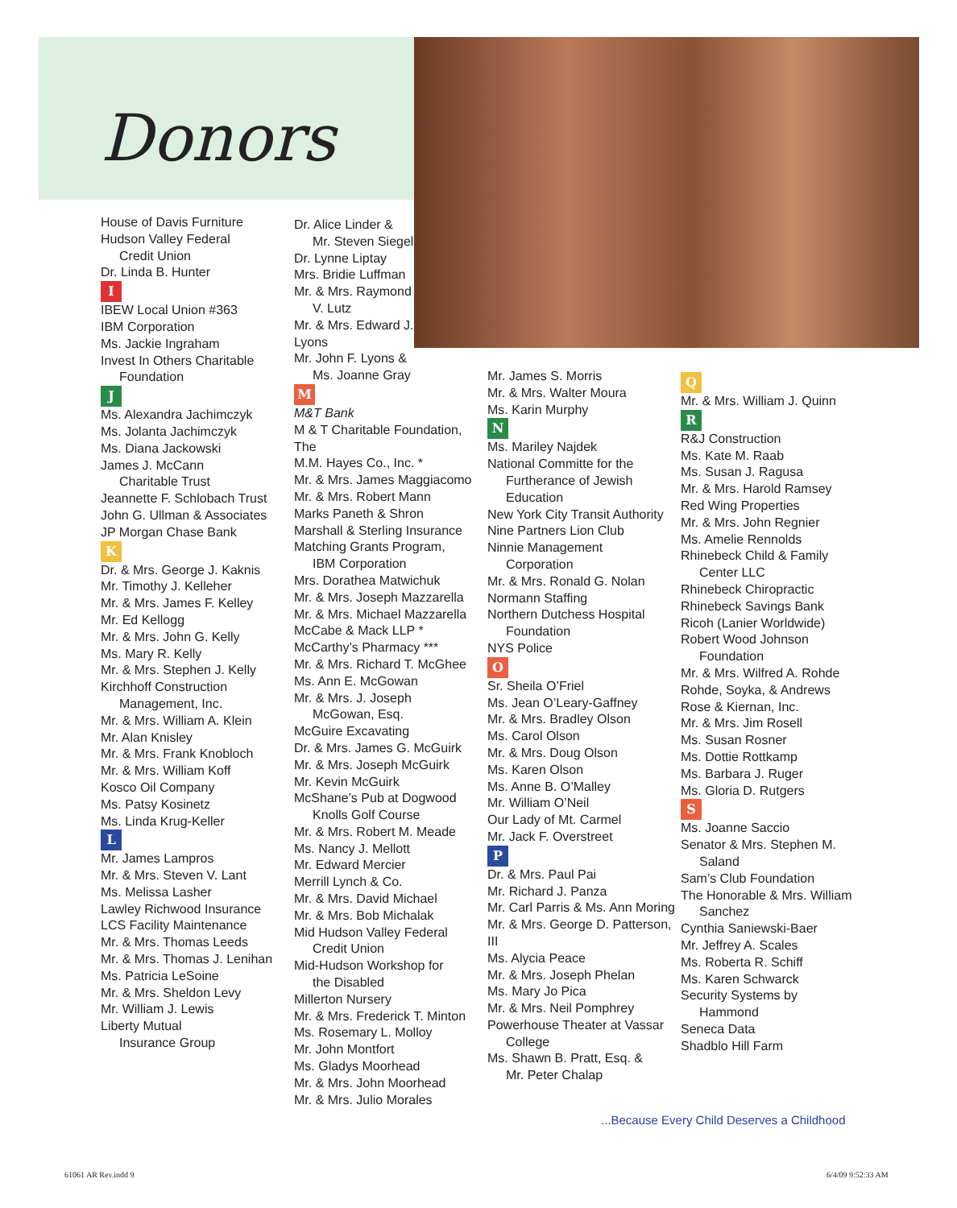Donors
House of Davis Furniture
Hudson Valley Federal
Credit Union
Dr. Linda B. Hunter
I
IBEW Local Union #363
IBM Corporation
Ms. Jackie Ingraham
Invest In Others Charitable
Foundation
J
Ms. Alexandra Jachimczyk
Ms. Jolanta Jachimczyk
Ms. Diana Jackowski
James J. McCann
Charitable Trust
Jeannette F. Schlobach Trust
John G. Ullman & Associates
JP Morgan Chase Bank
K
Dr. & Mrs. George J. Kaknis
Mr. Timothy J. Kelleher
Mr. & Mrs. James F. Kelley
Mr. Ed Kellogg
Mr. & Mrs. John G. Kelly
Ms. Mary R. Kelly
Mr. & Mrs. Stephen J. Kelly
Kirchhoff Construction
Management, Inc.
Mr. & Mrs. William A. Klein
Mr. Alan Knisley
Mr. & Mrs. Frank Knobloch
Mr. & Mrs. William Koff
Kosco Oil Company
Ms. Patsy Kosinetz
Ms. Linda Krug-Keller
L
Mr. James Lampros
Mr. & Mrs. Steven V. Lant
Ms. Melissa Lasher
Lawley Richwood Insurance
LCS Facility Maintenance
Mr. & Mrs. Thomas Leeds
Mr. & Mrs. Thomas J. Lenihan
Ms. Patricia LeSoine
Mr. & Mrs. Sheldon Levy
Mr. William J. Lewis
Liberty Mutual
Insurance Group
Dr. Alice Linder &
Mr. Steven Siegel
Dr. Lynne Liptay
Mrs. Bridie Luffman
Mr. & Mrs. Raymond
V. Lutz
Mr. & Mrs. Edward J.
Lyons
Mr. John F. Lyons &
Ms. Joanne Gray
M
M&T Bank
M & T Charitable Foundation, The
M.M. Hayes Co., Inc. *
Mr. & Mrs. James Maggiacomo
Mr. & Mrs. Robert Mann
Marks Paneth & Shron
Marshall & Sterling Insurance
Matching Grants Program,
IBM Corporation
Mrs. Dorathea Matwichuk
Mr. & Mrs. Joseph Mazzarella
Mr. & Mrs. Michael Mazzarella
McCabe & Mack LLP *
McCarthy’s Pharmacy ***
Mr. & Mrs. Richard T. McGhee
Ms. Ann E. McGowan
Mr. & Mrs. J. Joseph
McGowan, Esq.
McGuire Excavating
Dr. & Mrs. James G. McGuirk
Mr. & Mrs. Joseph McGuirk
Mr. Kevin McGuirk
McShane’s Pub at Dogwood
Knolls Golf Course
Mr. & Mrs. Robert M. Meade
Ms. Nancy J. Mellott
Mr. Edward Mercier
Merrill Lynch & Co.
Mr. & Mrs. David Michael
Mr. & Mrs. Bob Michalak
Mid Hudson Valley Federal
Credit Union
Mid-Hudson Workshop for
the Disabled
Millerton Nursery
Mr. & Mrs. Frederick T. Minton
Ms. Rosemary L. Molloy
Mr. John Montfort
Ms. Gladys Moorhead
Mr. & Mrs. John Moorhead
Mr. & Mrs. Julio Morales
Mr. James S. Morris
Mr. & Mrs. Walter Moura
Ms. Karin Murphy
N
Ms. Mariley Najdek
National Committe for the
Furtherance of Jewish
Education
New York City Transit Authority
Nine Partners Lion Club
Ninnie Management
Corporation
Mr. & Mrs. Ronald G. Nolan
Normann Staffing
Northern Dutchess Hospital
Foundation
NYS Police
O
Sr. Sheila O’Friel
Ms. Jean O’Leary-Gaffney
Mr. & Mrs. Bradley Olson
Ms. Carol Olson
Mr. & Mrs. Doug Olson
Ms. Karen Olson
Ms. Anne B. O’Malley
Mr. William O’Neil
Our Lady of Mt. Carmel
Mr. Jack F. Overstreet
P
Dr. & Mrs. Paul Pai
Mr. Richard J. Panza
Mr. Carl Parris & Ms. Ann Moring
Mr. & Mrs. George D. Patterson, III
Ms. Alycia Peace
Mr. & Mrs. Joseph Phelan
Ms. Mary Jo Pica
Mr. & Mrs. Neil Pomphrey
Powerhouse Theater at Vassar
College
Ms. Shawn B. Pratt, Esq. &
Mr. Peter Chalap
Q
Mr. & Mrs. William J. Quinn
R
R&J Construction
Ms. Kate M. Raab
Ms. Susan J. Ragusa
Mr. & Mrs. Harold Ramsey
Red Wing Properties
Mr. & Mrs. John Regnier
Ms. Amelie Rennolds
Rhinebeck Child & Family
Center LLC
Rhinebeck Chiropractic
Rhinebeck Savings Bank
Ricoh (Lanier Worldwide)
Robert Wood Johnson
Foundation
Mr. & Mrs. Wilfred A. Rohde
Rohde, Soyka, & Andrews
Rose & Kiernan, Inc.
Mr. & Mrs. Jim Rosell
Ms. Susan Rosner
Ms. Dottie Rottkamp
Ms. Barbara J. Ruger
Ms. Gloria D. Rutgers
S
Ms. Joanne Saccio
Senator & Mrs. Stephen M.
Saland
Sam’s Club Foundation
The Honorable & Mrs. William
Sanchez
Cynthia Saniewski-Baer
Mr. Jeffrey A. Scales
Ms. Roberta R. Schiff
Ms. Karen Schwarck
Security Systems by
Hammond
Seneca Data
Shadblo Hill Farm
...Because Every Child Deserves a Childhood
61061 AR Rev.indd 9 6/4/09 9:52:33 AM